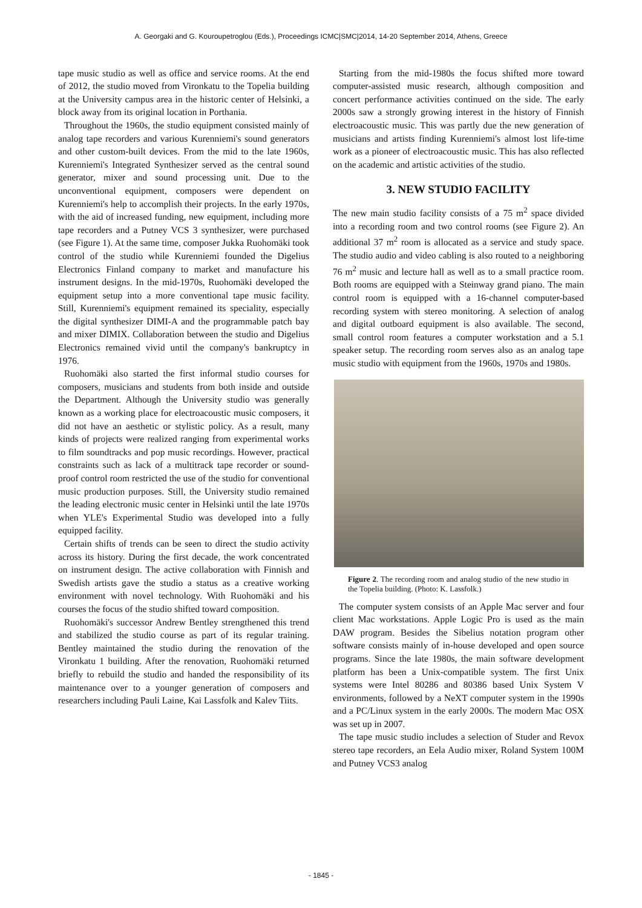A. Georgaki and G. Kouroupetroglou (Eds.), Proceedings ICMC|SMC|2014, 14-20 September 2014, Athens, Greece
tape music studio as well as office and service rooms. At the end of 2012, the studio moved from Vironkatu to the Topelia building at the University campus area in the historic center of Helsinki, a block away from its original location in Porthania.
Throughout the 1960s, the studio equipment consisted mainly of analog tape recorders and various Kurenniemi's sound generators and other custom-built devices. From the mid to the late 1960s, Kurenniemi's Integrated Synthesizer served as the central sound generator, mixer and sound processing unit. Due to the unconventional equipment, composers were dependent on Kurenniemi's help to accomplish their projects. In the early 1970s, with the aid of increased funding, new equipment, including more tape recorders and a Putney VCS 3 synthesizer, were purchased (see Figure 1). At the same time, composer Jukka Ruohomäki took control of the studio while Kurenniemi founded the Digelius Electronics Finland company to market and manufacture his instrument designs. In the mid-1970s, Ruohomäki developed the equipment setup into a more conventional tape music facility. Still, Kurenniemi's equipment remained its speciality, especially the digital synthesizer DIMI-A and the programmable patch bay and mixer DIMIX. Collaboration between the studio and Digelius Electronics remained vivid until the company's bankruptcy in 1976.
Ruohomäki also started the first informal studio courses for composers, musicians and students from both inside and outside the Department. Although the University studio was generally known as a working place for electroacoustic music composers, it did not have an aesthetic or stylistic policy. As a result, many kinds of projects were realized ranging from experimental works to film soundtracks and pop music recordings. However, practical constraints such as lack of a multitrack tape recorder or sound-proof control room restricted the use of the studio for conventional music production purposes. Still, the University studio remained the leading electronic music center in Helsinki until the late 1970s when YLE's Experimental Studio was developed into a fully equipped facility.
Certain shifts of trends can be seen to direct the studio activity across its history. During the first decade, the work concentrated on instrument design. The active collaboration with Finnish and Swedish artists gave the studio a status as a creative working environment with novel technology. With Ruohomäki and his courses the focus of the studio shifted toward composition.
Ruohomäki's successor Andrew Bentley strengthened this trend and stabilized the studio course as part of its regular training. Bentley maintained the studio during the renovation of the Vironkatu 1 building. After the renovation, Ruohomäki returned briefly to rebuild the studio and handed the responsibility of its maintenance over to a younger generation of composers and researchers including Pauli Laine, Kai Lassfolk and Kalev Tiits.
Starting from the mid-1980s the focus shifted more toward computer-assisted music research, although composition and concert performance activities continued on the side. The early 2000s saw a strongly growing interest in the history of Finnish electroacoustic music. This was partly due the new generation of musicians and artists finding Kurenniemi's almost lost life-time work as a pioneer of electroacoustic music. This has also reflected on the academic and artistic activities of the studio.
3. NEW STUDIO FACILITY
The new main studio facility consists of a 75 m<sup>2</sup> space divided into a recording room and two control rooms (see Figure 2). An additional 37 m<sup>2</sup> room is allocated as a service and study space. The studio audio and video cabling is also routed to a neighboring 76 m<sup>2</sup> music and lecture hall as well as to a small practice room. Both rooms are equipped with a Steinway grand piano. The main control room is equipped with a 16-channel computer-based recording system with stereo monitoring. A selection of analog and digital outboard equipment is also available. The second, small control room features a computer workstation and a 5.1 speaker setup. The recording room serves also as an analog tape music studio with equipment from the 1960s, 1970s and 1980s.
Figure 2. The recording room and analog studio of the new studio in the Topelia building. (Photo: K. Lassfolk.)
The computer system consists of an Apple Mac server and four client Mac workstations. Apple Logic Pro is used as the main DAW program. Besides the Sibelius notation program other software consists mainly of in-house developed and open source programs. Since the late 1980s, the main software development platform has been a Unix-compatible system. The first Unix systems were Intel 80286 and 80386 based Unix System V environments, followed by a NeXT computer system in the 1990s and a PC/Linux system in the early 2000s. The modern Mac OSX was set up in 2007.
The tape music studio includes a selection of Studer and Revox stereo tape recorders, an Eela Audio mixer, Roland System 100M and Putney VCS3 analog
- 1845 -